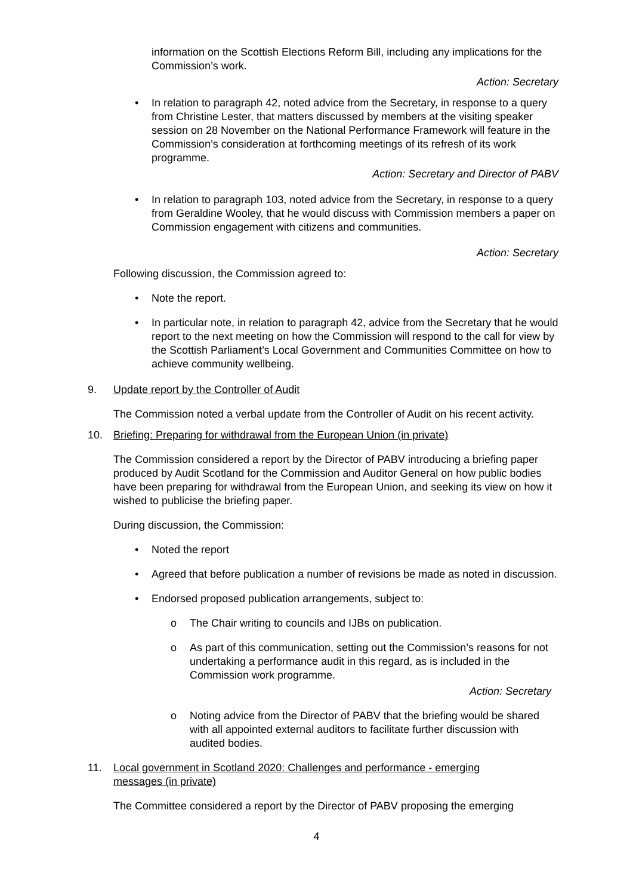information on the Scottish Elections Reform Bill, including any implications for the Commission’s work.
Action: Secretary
• In relation to paragraph 42, noted advice from the Secretary, in response to a query from Christine Lester, that matters discussed by members at the visiting speaker session on 28 November on the National Performance Framework will feature in the Commission’s consideration at forthcoming meetings of its refresh of its work programme.
Action: Secretary and Director of PABV
• In relation to paragraph 103, noted advice from the Secretary, in response to a query from Geraldine Wooley, that he would discuss with Commission members a paper on Commission engagement with citizens and communities.
Action: Secretary
Following discussion, the Commission agreed to:
• Note the report.
• In particular note, in relation to paragraph 42, advice from the Secretary that he would report to the next meeting on how the Commission will respond to the call for view by the Scottish Parliament’s Local Government and Communities Committee on how to achieve community wellbeing.
9. Update report by the Controller of Audit
The Commission noted a verbal update from the Controller of Audit on his recent activity.
10. Briefing: Preparing for withdrawal from the European Union (in private)
The Commission considered a report by the Director of PABV introducing a briefing paper produced by Audit Scotland for the Commission and Auditor General on how public bodies have been preparing for withdrawal from the European Union, and seeking its view on how it wished to publicise the briefing paper.
During discussion, the Commission:
• Noted the report
• Agreed that before publication a number of revisions be made as noted in discussion.
• Endorsed proposed publication arrangements, subject to:
o The Chair writing to councils and IJBs on publication.
o As part of this communication, setting out the Commission’s reasons for not undertaking a performance audit in this regard, as is included in the Commission work programme.
Action: Secretary
o Noting advice from the Director of PABV that the briefing would be shared with all appointed external auditors to facilitate further discussion with audited bodies.
11. Local government in Scotland 2020: Challenges and performance - emerging messages (in private)
The Committee considered a report by the Director of PABV proposing the emerging
4